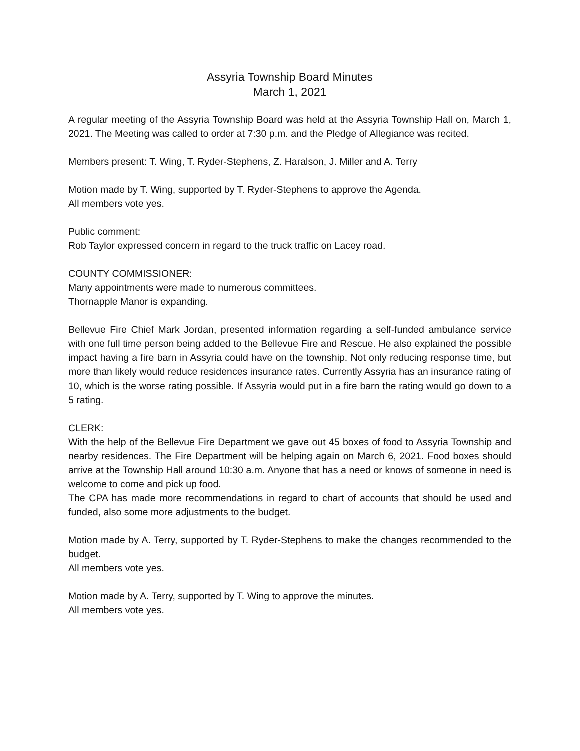Assyria Township Board Minutes
March 1, 2021
A regular meeting of the Assyria Township Board was held at the Assyria Township Hall on, March 1, 2021. The Meeting was called to order at 7:30 p.m. and the Pledge of Allegiance was recited.
Members present: T. Wing, T. Ryder-Stephens, Z. Haralson, J. Miller and A. Terry
Motion made by T. Wing, supported by T. Ryder-Stephens to approve the Agenda.
All members vote yes.
Public comment:
Rob Taylor expressed concern in regard to the truck traffic on Lacey road.
COUNTY COMMISSIONER:
Many appointments were made to numerous committees.
Thornapple Manor is expanding.
Bellevue Fire Chief Mark Jordan, presented information regarding a self-funded ambulance service with one full time person being added to the Bellevue Fire and Rescue. He also explained the possible impact having a fire barn in Assyria could have on the township. Not only reducing response time, but more than likely would reduce residences insurance rates. Currently Assyria has an insurance rating of 10, which is the worse rating possible. If Assyria would put in a fire barn the rating would go down to a 5 rating.
CLERK:
With the help of the Bellevue Fire Department we gave out 45 boxes of food to Assyria Township and nearby residences. The Fire Department will be helping again on March 6, 2021. Food boxes should arrive at the Township Hall around 10:30 a.m. Anyone that has a need or knows of someone in need is welcome to come and pick up food.
The CPA has made more recommendations in regard to chart of accounts that should be used and funded, also some more adjustments to the budget.
Motion made by A. Terry, supported by T. Ryder-Stephens to make the changes recommended to the budget.
All members vote yes.
Motion made by A. Terry, supported by T. Wing to approve the minutes.
All members vote yes.